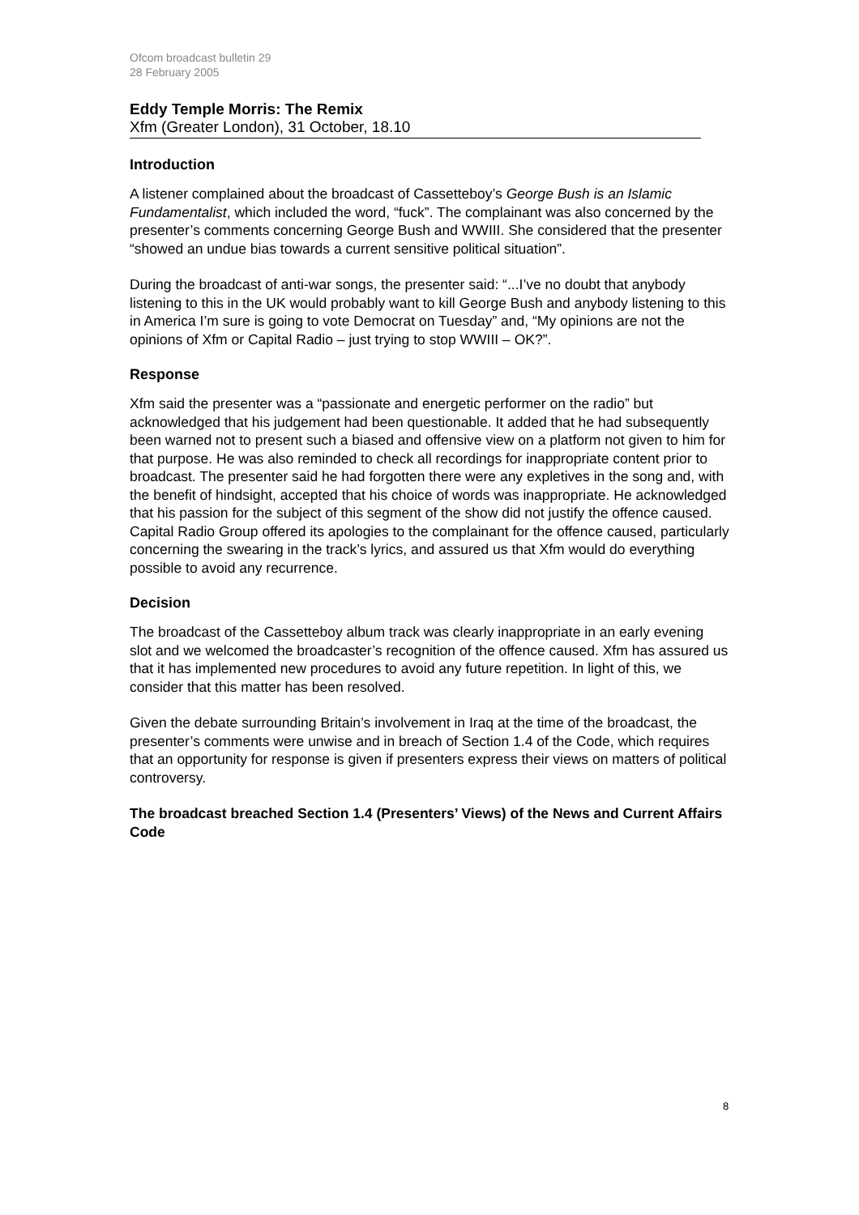Ofcom broadcast bulletin 29
28 February 2005
Eddy Temple Morris: The Remix
Xfm (Greater London), 31 October, 18.10
Introduction
A listener complained about the broadcast of Cassetteboy’s George Bush is an Islamic Fundamentalist, which included the word, “fuck”. The complainant was also concerned by the presenter’s comments concerning George Bush and WWIII. She considered that the presenter “showed an undue bias towards a current sensitive political situation”.
During the broadcast of anti-war songs, the presenter said: “...I’ve no doubt that anybody listening to this in the UK would probably want to kill George Bush and anybody listening to this in America I’m sure is going to vote Democrat on Tuesday” and, “My opinions are not the opinions of Xfm or Capital Radio – just trying to stop WWIII – OK?”.
Response
Xfm said the presenter was a “passionate and energetic performer on the radio” but acknowledged that his judgement had been questionable. It added that he had subsequently been warned not to present such a biased and offensive view on a platform not given to him for that purpose. He was also reminded to check all recordings for inappropriate content prior to broadcast. The presenter said he had forgotten there were any expletives in the song and, with the benefit of hindsight, accepted that his choice of words was inappropriate. He acknowledged that his passion for the subject of this segment of the show did not justify the offence caused. Capital Radio Group offered its apologies to the complainant for the offence caused, particularly concerning the swearing in the track’s lyrics, and assured us that Xfm would do everything possible to avoid any recurrence.
Decision
The broadcast of the Cassetteboy album track was clearly inappropriate in an early evening slot and we welcomed the broadcaster’s recognition of the offence caused. Xfm has assured us that it has implemented new procedures to avoid any future repetition. In light of this, we consider that this matter has been resolved.
Given the debate surrounding Britain’s involvement in Iraq at the time of the broadcast, the presenter’s comments were unwise and in breach of Section 1.4 of the Code, which requires that an opportunity for response is given if presenters express their views on matters of political controversy.
The broadcast breached Section 1.4 (Presenters’ Views) of the News and Current Affairs Code
8